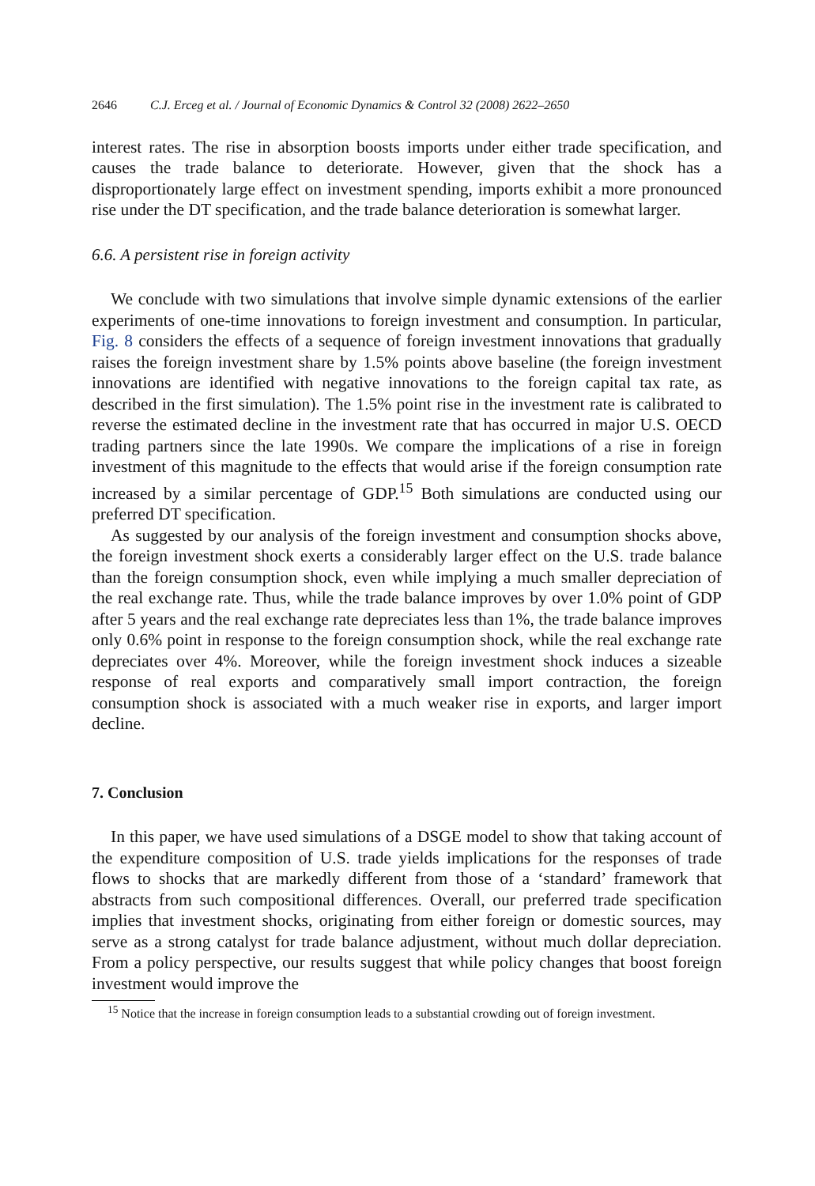2646 C.J. Erceg et al. / Journal of Economic Dynamics & Control 32 (2008) 2622–2650
interest rates. The rise in absorption boosts imports under either trade specification, and causes the trade balance to deteriorate. However, given that the shock has a disproportionately large effect on investment spending, imports exhibit a more pronounced rise under the DT specification, and the trade balance deterioration is somewhat larger.
6.6. A persistent rise in foreign activity
We conclude with two simulations that involve simple dynamic extensions of the earlier experiments of one-time innovations to foreign investment and consumption. In particular, Fig. 8 considers the effects of a sequence of foreign investment innovations that gradually raises the foreign investment share by 1.5% points above baseline (the foreign investment innovations are identified with negative innovations to the foreign capital tax rate, as described in the first simulation). The 1.5% point rise in the investment rate is calibrated to reverse the estimated decline in the investment rate that has occurred in major U.S. OECD trading partners since the late 1990s. We compare the implications of a rise in foreign investment of this magnitude to the effects that would arise if the foreign consumption rate increased by a similar percentage of GDP.<sup>15</sup> Both simulations are conducted using our preferred DT specification.
As suggested by our analysis of the foreign investment and consumption shocks above, the foreign investment shock exerts a considerably larger effect on the U.S. trade balance than the foreign consumption shock, even while implying a much smaller depreciation of the real exchange rate. Thus, while the trade balance improves by over 1.0% point of GDP after 5 years and the real exchange rate depreciates less than 1%, the trade balance improves only 0.6% point in response to the foreign consumption shock, while the real exchange rate depreciates over 4%. Moreover, while the foreign investment shock induces a sizeable response of real exports and comparatively small import contraction, the foreign consumption shock is associated with a much weaker rise in exports, and larger import decline.
7. Conclusion
In this paper, we have used simulations of a DSGE model to show that taking account of the expenditure composition of U.S. trade yields implications for the responses of trade flows to shocks that are markedly different from those of a ‘standard’ framework that abstracts from such compositional differences. Overall, our preferred trade specification implies that investment shocks, originating from either foreign or domestic sources, may serve as a strong catalyst for trade balance adjustment, without much dollar depreciation. From a policy perspective, our results suggest that while policy changes that boost foreign investment would improve the
<sup>15</sup> Notice that the increase in foreign consumption leads to a substantial crowding out of foreign investment.